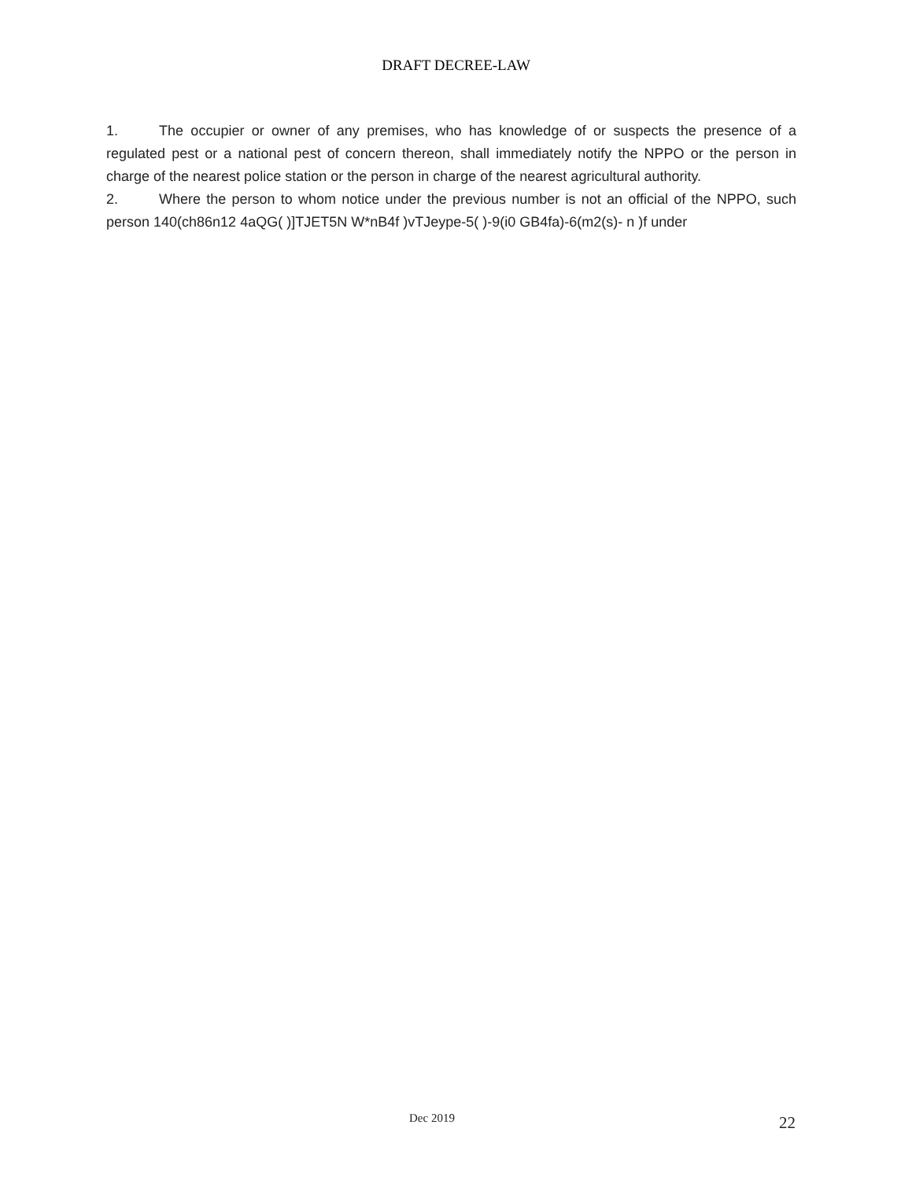DRAFT DECREE-LAW
1. The occupier or owner of any premises, who has knowledge of or suspects the presence of a regulated pest or a national pest of concern thereon, shall immediately notify the NPPO or the person in charge of the nearest police station or the person in charge of the nearest agricultural authority.
2. Where the person to whom notice under the previous number is not an official of the NPPO, such person 140(ch86n12 4aQG( )]TJET5N W*nB4f )vTJeype-5( )-9(i0 GB4fa)-6(m2(s)- n )f under
Dec 2019 22